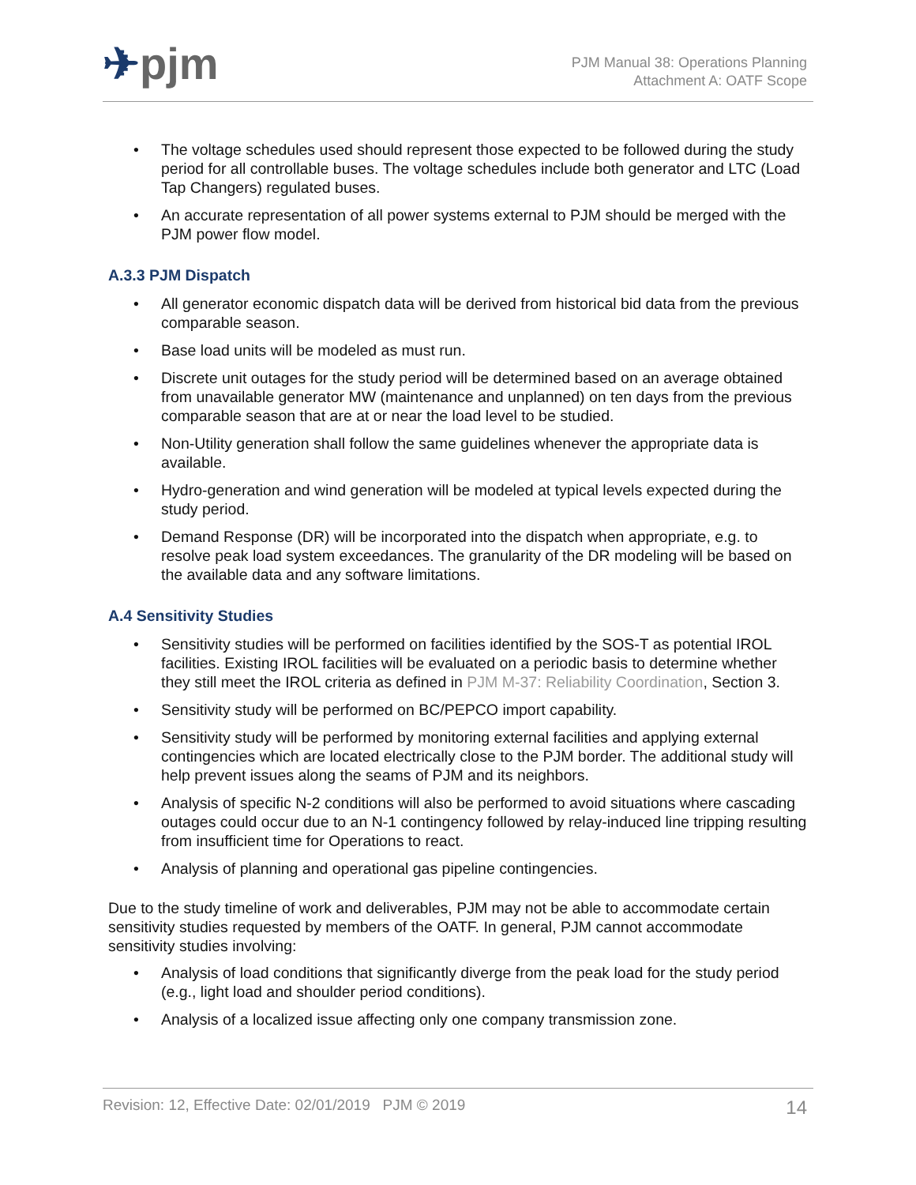✈pjm
PJM Manual 38: Operations Planning
Attachment A: OATF Scope
• The voltage schedules used should represent those expected to be followed during the study period for all controllable buses. The voltage schedules include both generator and LTC (Load Tap Changers) regulated buses.
• An accurate representation of all power systems external to PJM should be merged with the PJM power flow model.
A.3.3 PJM Dispatch
• All generator economic dispatch data will be derived from historical bid data from the previous comparable season.
• Base load units will be modeled as must run.
• Discrete unit outages for the study period will be determined based on an average obtained from unavailable generator MW (maintenance and unplanned) on ten days from the previous comparable season that are at or near the load level to be studied.
• Non-Utility generation shall follow the same guidelines whenever the appropriate data is available.
• Hydro-generation and wind generation will be modeled at typical levels expected during the study period.
• Demand Response (DR) will be incorporated into the dispatch when appropriate, e.g. to resolve peak load system exceedances. The granularity of the DR modeling will be based on the available data and any software limitations.
A.4 Sensitivity Studies
• Sensitivity studies will be performed on facilities identified by the SOS-T as potential IROL facilities. Existing IROL facilities will be evaluated on a periodic basis to determine whether they still meet the IROL criteria as defined in PJM M-37: Reliability Coordination, Section 3.
• Sensitivity study will be performed on BC/PEPCO import capability.
• Sensitivity study will be performed by monitoring external facilities and applying external contingencies which are located electrically close to the PJM border. The additional study will help prevent issues along the seams of PJM and its neighbors.
• Analysis of specific N-2 conditions will also be performed to avoid situations where cascading outages could occur due to an N-1 contingency followed by relay-induced line tripping resulting from insufficient time for Operations to react.
• Analysis of planning and operational gas pipeline contingencies.
Due to the study timeline of work and deliverables, PJM may not be able to accommodate certain sensitivity studies requested by members of the OATF. In general, PJM cannot accommodate sensitivity studies involving:
• Analysis of load conditions that significantly diverge from the peak load for the study period (e.g., light load and shoulder period conditions).
• Analysis of a localized issue affecting only one company transmission zone.
Revision: 12, Effective Date: 02/01/2019 PJM © 2019 14